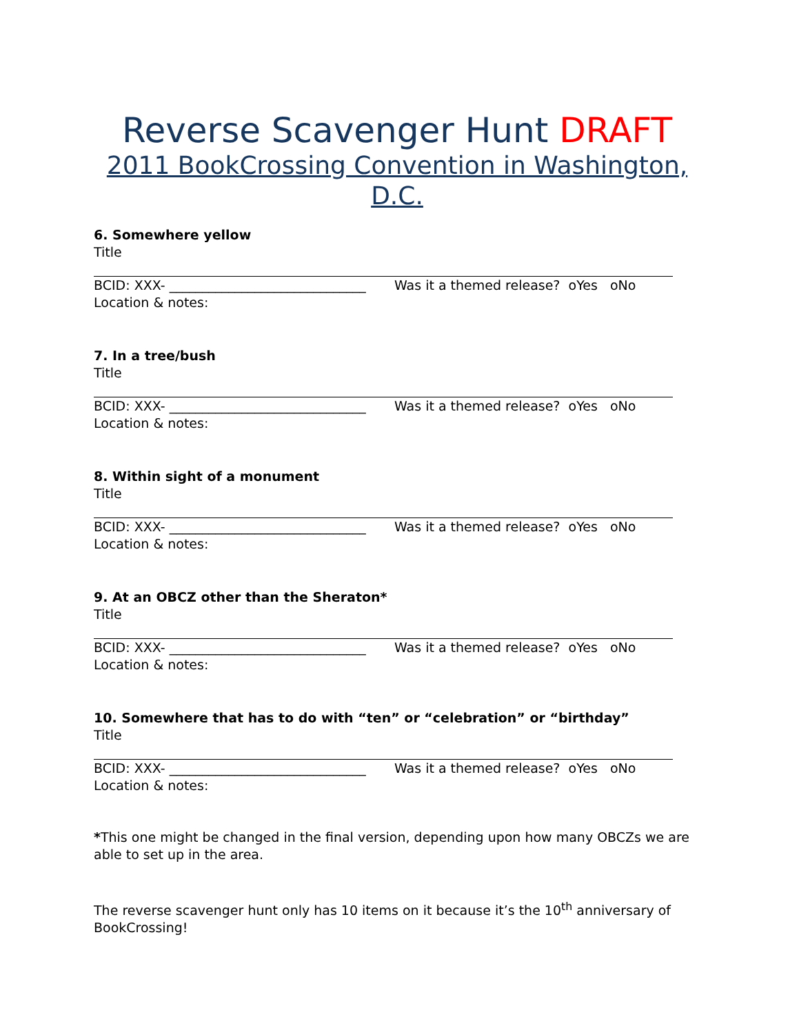Reverse Scavenger Hunt DRAFT
2011 BookCrossing Convention in Washington, D.C.
6. Somewhere yellow
Title
BCID: XXX- ______________________________ Was it a themed release? oYes oNo
Location & notes:
7. In a tree/bush
Title
BCID: XXX- ______________________________ Was it a themed release? oYes oNo
Location & notes:
8. Within sight of a monument
Title
BCID: XXX- ______________________________ Was it a themed release? oYes oNo
Location & notes:
9. At an OBCZ other than the Sheraton*
Title
BCID: XXX- ______________________________ Was it a themed release? oYes oNo
Location & notes:
10. Somewhere that has to do with “ten” or “celebration” or “birthday”
Title
BCID: XXX- ______________________________ Was it a themed release? oYes oNo
Location & notes:
*This one might be changed in the final version, depending upon how many OBCZs we are able to set up in the area.
The reverse scavenger hunt only has 10 items on it because it’s the 10<sup>th</sup> anniversary of BookCrossing!